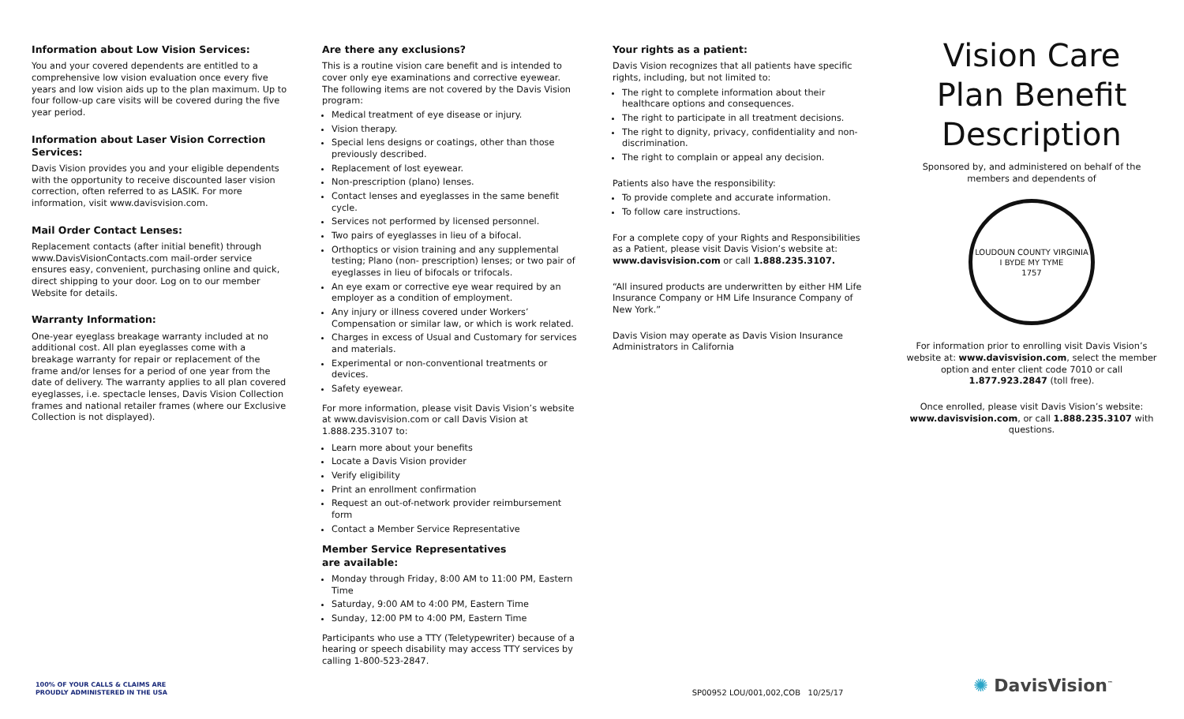Information about Low Vision Services:
You and your covered dependents are entitled to a comprehensive low vision evaluation once every five years and low vision aids up to the plan maximum. Up to four follow-up care visits will be covered during the five year period.
Information about Laser Vision Correction Services:
Davis Vision provides you and your eligible dependents with the opportunity to receive discounted laser vision correction, often referred to as LASIK. For more information, visit www.davisvision.com.
Mail Order Contact Lenses:
Replacement contacts (after initial benefit) through www.DavisVisionContacts.com mail-order service ensures easy, convenient, purchasing online and quick, direct shipping to your door. Log on to our member Website for details.
Warranty Information:
One-year eyeglass breakage warranty included at no additional cost. All plan eyeglasses come with a breakage warranty for repair or replacement of the frame and/or lenses for a period of one year from the date of delivery. The warranty applies to all plan covered eyeglasses, i.e. spectacle lenses, Davis Vision Collection frames and national retailer frames (where our Exclusive Collection is not displayed).
Are there any exclusions?
This is a routine vision care benefit and is intended to cover only eye examinations and corrective eyewear. The following items are not covered by the Davis Vision program:
Medical treatment of eye disease or injury.
Vision therapy.
Special lens designs or coatings, other than those previously described.
Replacement of lost eyewear.
Non-prescription (plano) lenses.
Contact lenses and eyeglasses in the same benefit cycle.
Services not performed by licensed personnel.
Two pairs of eyeglasses in lieu of a bifocal.
Orthoptics or vision training and any supplemental testing; Plano (non- prescription) lenses; or two pair of eyeglasses in lieu of bifocals or trifocals.
An eye exam or corrective eye wear required by an employer as a condition of employment.
Any injury or illness covered under Workers’ Compensation or similar law, or which is work related.
Charges in excess of Usual and Customary for services and materials.
Experimental or non-conventional treatments or devices.
Safety eyewear.
For more information, please visit Davis Vision’s website at www.davisvision.com or call Davis Vision at 1.888.235.3107 to:
Learn more about your benefits
Locate a Davis Vision provider
Verify eligibility
Print an enrollment confirmation
Request an out-of-network provider reimbursement form
Contact a Member Service Representative
Member Service Representatives
are available:
Monday through Friday, 8:00 AM to 11:00 PM, Eastern Time
Saturday, 9:00 AM to 4:00 PM, Eastern Time
Sunday, 12:00 PM to 4:00 PM, Eastern Time
Participants who use a TTY (Teletypewriter) because of a hearing or speech disability may access TTY services by calling 1-800-523-2847.
Your rights as a patient:
Davis Vision recognizes that all patients have specific rights, including, but not limited to:
The right to complete information about their healthcare options and consequences.
The right to participate in all treatment decisions.
The right to dignity, privacy, confidentiality and non-discrimination.
The right to complain or appeal any decision.
Patients also have the responsibility:
To provide complete and accurate information.
To follow care instructions.
For a complete copy of your Rights and Responsibilities as a Patient, please visit Davis Vision’s website at: www.davisvision.com or call 1.888.235.3107.
“All insured products are underwritten by either HM Life Insurance Company or HM Life Insurance Company of New York.”
Davis Vision may operate as Davis Vision Insurance Administrators in California
Vision Care
Plan Benefit
Description
Sponsored by, and administered on behalf of the members and dependents of
LOUDOUN COUNTY VIRGINIA
I BYDE MY TYME
1757
For information prior to enrolling visit Davis Vision’s website at: www.davisvision.com, select the member option and enter client code 7010 or call 1.877.923.2847 (toll free).
Once enrolled, please visit Davis Vision’s website: www.davisvision.com, or call 1.888.235.3107 with questions.
100% OF YOUR CALLS & CLAIMS ARE
PROUDLY ADMINISTERED IN THE USA
SP00952 LOU/001,002,COB 10/25/17
✺ DavisVision<sup>™</sup>